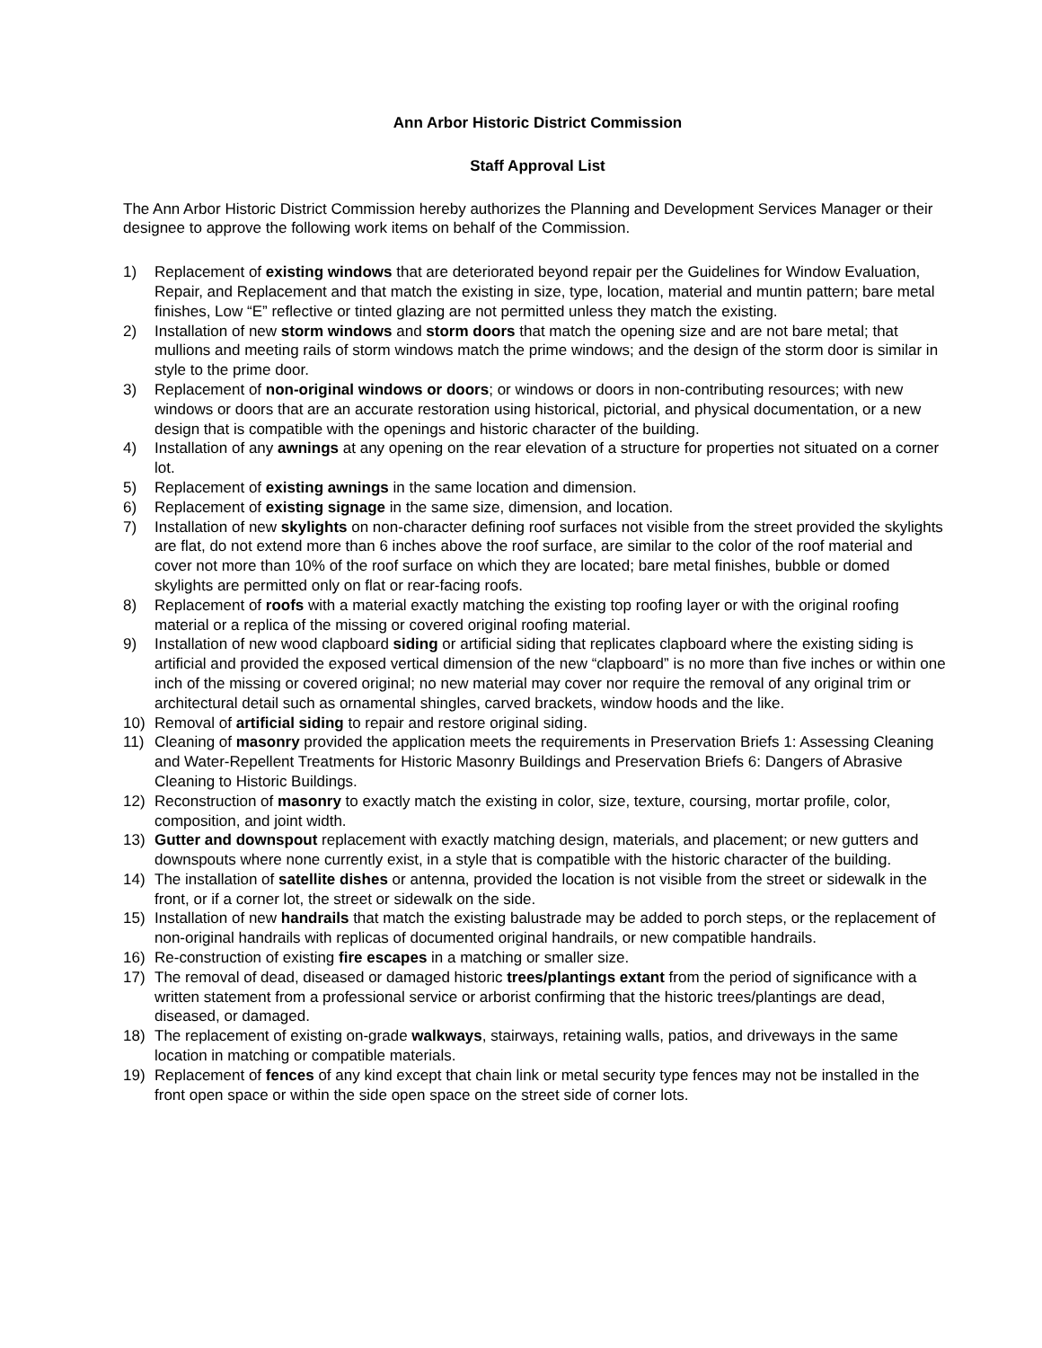Ann Arbor Historic District Commission
Staff Approval List
The Ann Arbor Historic District Commission hereby authorizes the Planning and Development Services Manager or their designee to approve the following work items on behalf of the Commission.
1) Replacement of existing windows that are deteriorated beyond repair per the Guidelines for Window Evaluation, Repair, and Replacement and that match the existing in size, type, location, material and muntin pattern; bare metal finishes, Low “E” reflective or tinted glazing are not permitted unless they match the existing.
2) Installation of new storm windows and storm doors that match the opening size and are not bare metal; that mullions and meeting rails of storm windows match the prime windows; and the design of the storm door is similar in style to the prime door.
3) Replacement of non-original windows or doors; or windows or doors in non-contributing resources; with new windows or doors that are an accurate restoration using historical, pictorial, and physical documentation, or a new design that is compatible with the openings and historic character of the building.
4) Installation of any awnings at any opening on the rear elevation of a structure for properties not situated on a corner lot.
5) Replacement of existing awnings in the same location and dimension.
6) Replacement of existing signage in the same size, dimension, and location.
7) Installation of new skylights on non-character defining roof surfaces not visible from the street provided the skylights are flat, do not extend more than 6 inches above the roof surface, are similar to the color of the roof material and cover not more than 10% of the roof surface on which they are located; bare metal finishes, bubble or domed skylights are permitted only on flat or rear-facing roofs.
8) Replacement of roofs with a material exactly matching the existing top roofing layer or with the original roofing material or a replica of the missing or covered original roofing material.
9) Installation of new wood clapboard siding or artificial siding that replicates clapboard where the existing siding is artificial and provided the exposed vertical dimension of the new “clapboard” is no more than five inches or within one inch of the missing or covered original; no new material may cover nor require the removal of any original trim or architectural detail such as ornamental shingles, carved brackets, window hoods and the like.
10) Removal of artificial siding to repair and restore original siding.
11) Cleaning of masonry provided the application meets the requirements in Preservation Briefs 1: Assessing Cleaning and Water-Repellent Treatments for Historic Masonry Buildings and Preservation Briefs 6: Dangers of Abrasive Cleaning to Historic Buildings.
12) Reconstruction of masonry to exactly match the existing in color, size, texture, coursing, mortar profile, color, composition, and joint width.
13) Gutter and downspout replacement with exactly matching design, materials, and placement; or new gutters and downspouts where none currently exist, in a style that is compatible with the historic character of the building.
14) The installation of satellite dishes or antenna, provided the location is not visible from the street or sidewalk in the front, or if a corner lot, the street or sidewalk on the side.
15) Installation of new handrails that match the existing balustrade may be added to porch steps, or the replacement of non-original handrails with replicas of documented original handrails, or new compatible handrails.
16) Re-construction of existing fire escapes in a matching or smaller size.
17) The removal of dead, diseased or damaged historic trees/plantings extant from the period of significance with a written statement from a professional service or arborist confirming that the historic trees/plantings are dead, diseased, or damaged.
18) The replacement of existing on-grade walkways, stairways, retaining walls, patios, and driveways in the same location in matching or compatible materials.
19) Replacement of fences of any kind except that chain link or metal security type fences may not be installed in the front open space or within the side open space on the street side of corner lots.